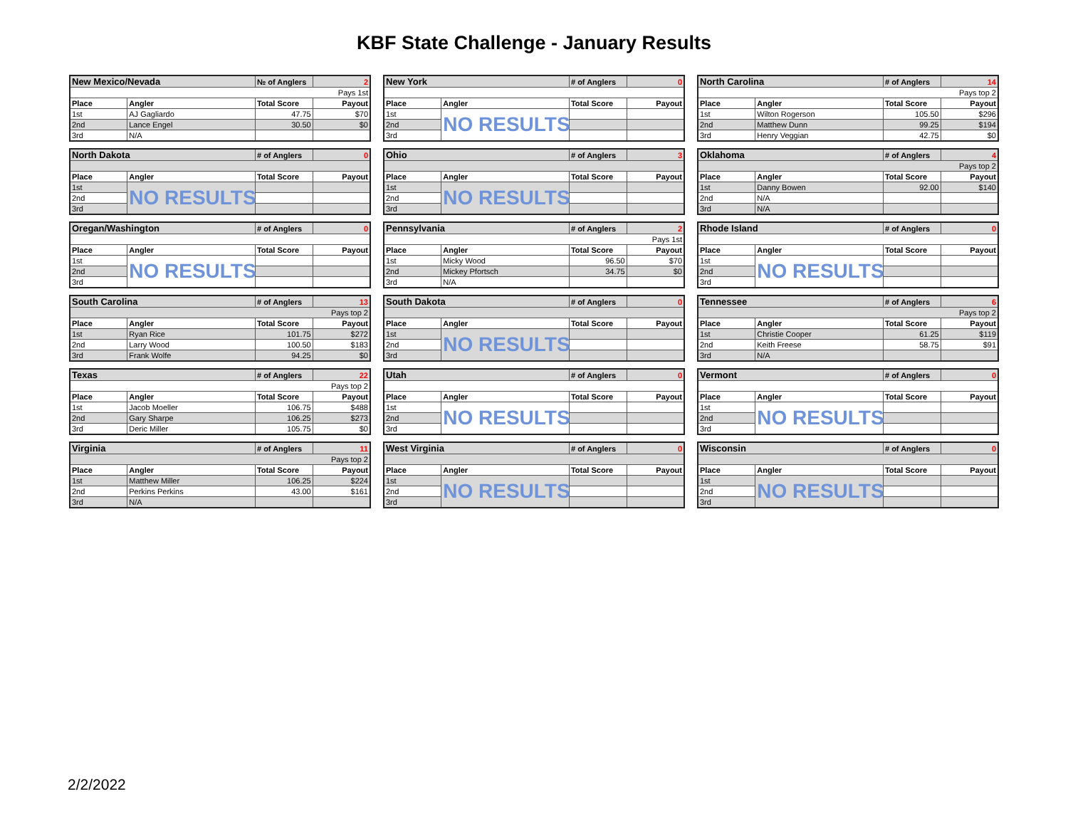KBF State Challenge - January Results
| New Mexico/Nevada | | № of Anglers | 2 |
| Pays 1st | | | |
| Place | Angler | Total Score | Payout |
| 1st | AJ Gagliardo | 47.75 | $70 |
| 2nd | Lance Engel | 30.50 | $0 |
| 3rd | N/A | | |
| New York | | # of Anglers | 0 |
| Place | Angler | Total Score | Payout |
| 1st | NO RESULTS | | |
| 2nd | | | |
| 3rd | | | |
| North Carolina | | # of Anglers | 14 |
| Pays top 2 | | | |
| Place | Angler | Total Score | Payout |
| 1st | Wilton Rogerson | 105.50 | $296 |
| 2nd | Matthew Dunn | 99.25 | $194 |
| 3rd | Henry Veggian | 42.75 | $0 |
| North Dakota | | # of Anglers | 0 |
| Place | Angler | Total Score | Payout |
| 1st | NO RESULTS | | |
| 2nd | | | |
| 3rd | | | |
| Ohio | | # of Anglers | 3 |
| Place | Angler | Total Score | Payout |
| 1st | NO RESULTS | | |
| 2nd | | | |
| 3rd | | | |
| Oklahoma | | # of Anglers | 4 |
| Pays top 2 | | | |
| Place | Angler | Total Score | Payout |
| 1st | Danny Bowen | 92.00 | $140 |
| 2nd | N/A | | |
| 3rd | N/A | | |
| Oregan/Washington | | # of Anglers | 0 |
| Place | Angler | Total Score | Payout |
| 1st | NO RESULTS | | |
| 2nd | | | |
| 3rd | | | |
| Pennsylvania | | # of Anglers | 2 |
| Pays 1st | | | |
| Place | Angler | Total Score | Payout |
| 1st | Micky Wood | 96.50 | $70 |
| 2nd | Mickey Pfortsch | 34.75 | $0 |
| 3rd | N/A | | |
| Rhode Island | | # of Anglers | 0 |
| Place | Angler | Total Score | Payout |
| 1st | NO RESULTS | | |
| 2nd | | | |
| 3rd | | | |
| South Carolina | | # of Anglers | 13 |
| Pays top 2 | | | |
| Place | Angler | Total Score | Payout |
| 1st | Ryan Rice | 101.75 | $272 |
| 2nd | Larry Wood | 100.50 | $183 |
| 3rd | Frank Wolfe | 94.25 | $0 |
| South Dakota | | # of Anglers | 0 |
| Place | Angler | Total Score | Payout |
| 1st | NO RESULTS | | |
| 2nd | | | |
| 3rd | | | |
| Tennessee | | # of Anglers | 6 |
| Pays top 2 | | | |
| Place | Angler | Total Score | Payout |
| 1st | Christie Cooper | 61.25 | $119 |
| 2nd | Keith Freese | 58.75 | $91 |
| 3rd | N/A | | |
| Texas | | # of Anglers | 22 |
| Pays top 2 | | | |
| Place | Angler | Total Score | Payout |
| 1st | Jacob Moeller | 106.75 | $488 |
| 2nd | Gary Sharpe | 106.25 | $273 |
| 3rd | Deric Miller | 105.75 | $0 |
| Utah | | # of Anglers | 0 |
| Place | Angler | Total Score | Payout |
| 1st | NO RESULTS | | |
| 2nd | | | |
| 3rd | | | |
| Vermont | | # of Anglers | 0 |
| Place | Angler | Total Score | Payout |
| 1st | NO RESULTS | | |
| 2nd | | | |
| 3rd | | | |
| Virginia | | # of Anglers | 11 |
| Pays top 2 | | | |
| Place | Angler | Total Score | Payout |
| 1st | Matthew Miller | 106.25 | $224 |
| 2nd | Perkins Perkins | 43.00 | $161 |
| 3rd | N/A | | |
| West Virginia | | # of Anglers | 0 |
| Place | Angler | Total Score | Payout |
| 1st | NO RESULTS | | |
| 2nd | | | |
| 3rd | | | |
| Wisconsin | | # of Anglers | 0 |
| Place | Angler | Total Score | Payout |
| 1st | NO RESULTS | | |
| 2nd | | | |
| 3rd | | | |
2/2/2022